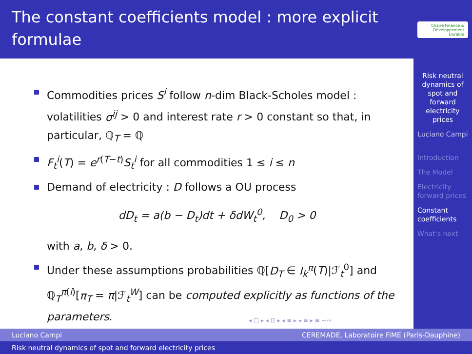The constant coefficients model : more explicit formulae
Chaire Finance & Développement Durable
Risk neutral dynamics of spot and forward electricity prices
Luciano Campi
Introduction
The Model
Electricity forward prices
Constant coefficients
What's next
Commodities prices S<sup>i</sup> follow n-dim Black-Scholes model : volatilities σ<sup>ij</sup> > 0 and interest rate r > 0 constant so that, in particular, ℚ<sub>T</sub> = ℚ
F<sub>t</sub><sup>i</sup>(T) = e<sup>r(T−t)</sup>S<sub>t</sub><sup>i</sup> for all commodities 1 ≤ i ≤ n
Demand of electricity : D follows a OU process
dD<sub>t</sub> = a(b − D<sub>t</sub>)dt + δdW<sub>t</sub><sup>0</sup>, D<sub>0</sub> > 0
with a, b, δ > 0.
Under these assumptions probabilities ℚ[D<sub>T</sub> ∈ I<sub>k</sub><sup>π</sup>(T)|ℱ<sub>t</sub><sup>0</sup>] and ℚ<sub>T</sub><sup>π(i)</sup>[π<sub>T</sub> = π|ℱ<sub>t</sub><sup>W</sup>] can be computed explicitly as functions of the parameters.
◂ □ ▸ ◂ ⊡ ▸ ◂ ≡ ▸ ◂ ≡ ▸ ≡ ∽∾
Luciano Campi CEREMADE, Laboratoire FiME (Paris-Dauphine)
Risk neutral dynamics of spot and forward electricity prices